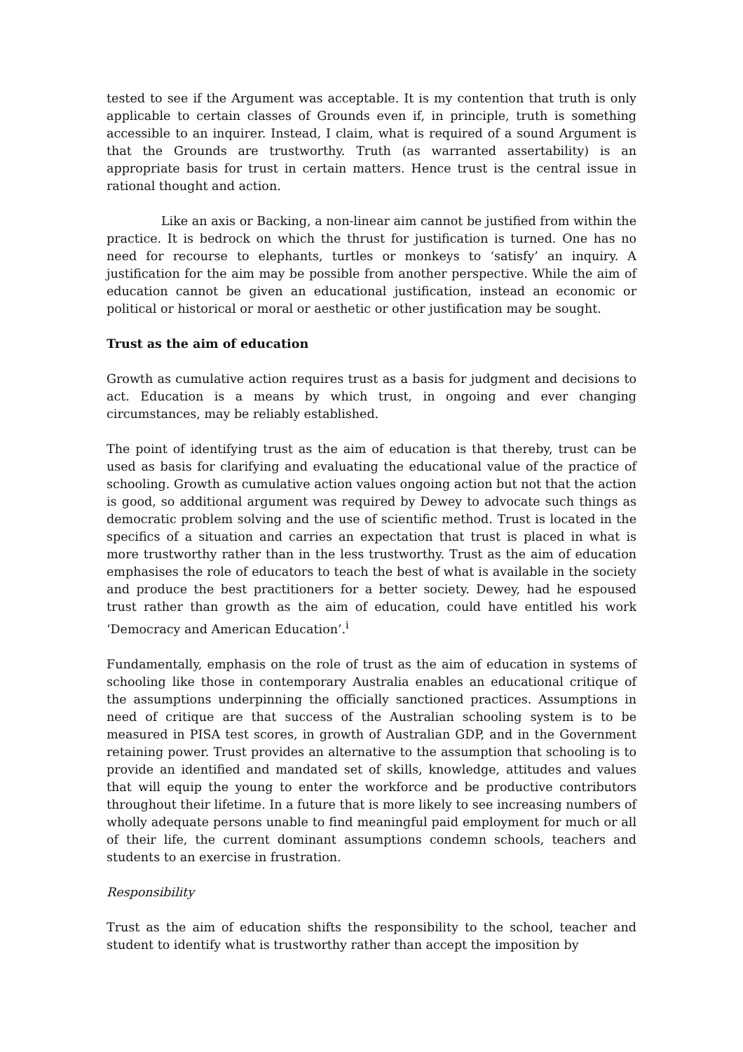tested to see if the Argument was acceptable. It is my contention that truth is only applicable to certain classes of Grounds even if, in principle, truth is something accessible to an inquirer. Instead, I claim, what is required of a sound Argument is that the Grounds are trustworthy. Truth (as warranted assertability) is an appropriate basis for trust in certain matters. Hence trust is the central issue in rational thought and action.
Like an axis or Backing, a non-linear aim cannot be justified from within the practice. It is bedrock on which the thrust for justification is turned. One has no need for recourse to elephants, turtles or monkeys to ‘satisfy’ an inquiry. A justification for the aim may be possible from another perspective. While the aim of education cannot be given an educational justification, instead an economic or political or historical or moral or aesthetic or other justification may be sought.
Trust as the aim of education
Growth as cumulative action requires trust as a basis for judgment and decisions to act. Education is a means by which trust, in ongoing and ever changing circumstances, may be reliably established.
The point of identifying trust as the aim of education is that thereby, trust can be used as basis for clarifying and evaluating the educational value of the practice of schooling. Growth as cumulative action values ongoing action but not that the action is good, so additional argument was required by Dewey to advocate such things as democratic problem solving and the use of scientific method. Trust is located in the specifics of a situation and carries an expectation that trust is placed in what is more trustworthy rather than in the less trustworthy. Trust as the aim of education emphasises the role of educators to teach the best of what is available in the society and produce the best practitioners for a better society. Dewey, had he espoused trust rather than growth as the aim of education, could have entitled his work ‘Democracy and American Education’.<sup>i</sup>
Fundamentally, emphasis on the role of trust as the aim of education in systems of schooling like those in contemporary Australia enables an educational critique of the assumptions underpinning the officially sanctioned practices. Assumptions in need of critique are that success of the Australian schooling system is to be measured in PISA test scores, in growth of Australian GDP, and in the Government retaining power. Trust provides an alternative to the assumption that schooling is to provide an identified and mandated set of skills, knowledge, attitudes and values that will equip the young to enter the workforce and be productive contributors throughout their lifetime. In a future that is more likely to see increasing numbers of wholly adequate persons unable to find meaningful paid employment for much or all of their life, the current dominant assumptions condemn schools, teachers and students to an exercise in frustration.
Responsibility
Trust as the aim of education shifts the responsibility to the school, teacher and student to identify what is trustworthy rather than accept the imposition by